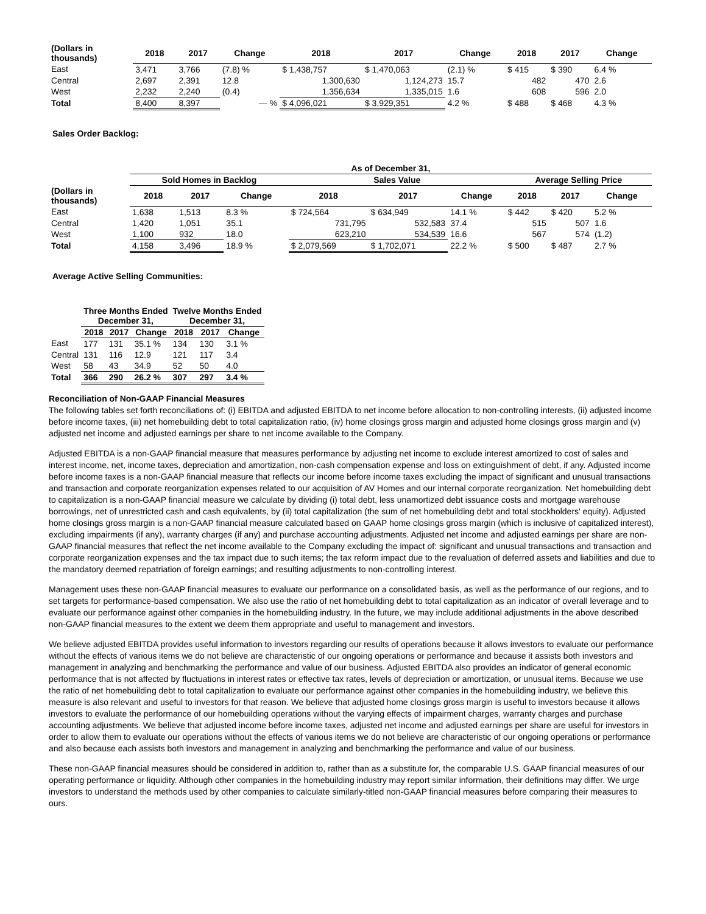| (Dollars in thousands) | 2018 | 2017 | Change | 2018 | 2017 | Change | 2018 | 2017 | Change |
| --- | --- | --- | --- | --- | --- | --- | --- | --- | --- |
| East | 3,471 | 3,766 | (7.8) % | $ 1,438,757 | $ 1,470,063 | (2.1) % | $ 415 | $ 390 | 6.4 % |
| Central | 2,697 | 2,391 | 12.8 | 1,300,630 | 1,124,273 | 15.7 | 482 | 470 | 2.6 |
| West | 2,232 | 2,240 | (0.4) | 1,356,634 | 1,335,015 | 1.6 | 608 | 596 | 2.0 |
| Total | 8,400 | 8,397 | — % | $ 4,096,021 | $ 3,929,351 | 4.2 % | $ 488 | $ 468 | 4.3 % |
Sales Order Backlog:
| | As of December 31, | | | | | | | | |
| --- | --- | --- | --- | --- | --- | --- | --- | --- | --- |
| | Sold Homes in Backlog | | | Sales Value | | | Average Selling Price | | |
| (Dollars in thousands) | 2018 | 2017 | Change | 2018 | 2017 | Change | 2018 | 2017 | Change |
| East | 1,638 | 1,513 | 8.3 % | $ 724,564 | $ 634,949 | 14.1 % | $ 442 | $ 420 | 5.2 % |
| Central | 1,420 | 1,051 | 35.1 | 731,795 | 532,583 | 37.4 | 515 | 507 | 1.6 |
| West | 1,100 | 932 | 18.0 | 623,210 | 534,539 | 16.6 | 567 | 574 | (1.2) |
| Total | 4,158 | 3,496 | 18.9 % | $ 2,079,569 | $ 1,702,071 | 22.2 % | $ 500 | $ 487 | 2.7 % |
Average Active Selling Communities:
| | Three Months Ended December 31, | | | Twelve Months Ended December 31, | | |
| --- | --- | --- | --- | --- | --- | --- |
| | 2018 | 2017 | Change | 2018 | 2017 | Change |
| East | 177 | 131 | 35.1 % | 134 | 130 | 3.1 % |
| Central | 131 | 116 | 12.9 | 121 | 117 | 3.4 |
| West | 58 | 43 | 34.9 | 52 | 50 | 4.0 |
| Total | 366 | 290 | 26.2 % | 307 | 297 | 3.4 % |
Reconciliation of Non-GAAP Financial Measures
The following tables set forth reconciliations of: (i) EBITDA and adjusted EBITDA to net income before allocation to non-controlling interests, (ii) adjusted income before income taxes, (iii) net homebuilding debt to total capitalization ratio, (iv) home closings gross margin and adjusted home closings gross margin and (v) adjusted net income and adjusted earnings per share to net income available to the Company.
Adjusted EBITDA is a non-GAAP financial measure that measures performance by adjusting net income to exclude interest amortized to cost of sales and interest income, net, income taxes, depreciation and amortization, non-cash compensation expense and loss on extinguishment of debt, if any. Adjusted income before income taxes is a non-GAAP financial measure that reflects our income before income taxes excluding the impact of significant and unusual transactions and transaction and corporate reorganization expenses related to our acquisition of AV Homes and our internal corporate reorganization. Net homebuilding debt to capitalization is a non-GAAP financial measure we calculate by dividing (i) total debt, less unamortized debt issuance costs and mortgage warehouse borrowings, net of unrestricted cash and cash equivalents, by (ii) total capitalization (the sum of net homebuilding debt and total stockholders' equity). Adjusted home closings gross margin is a non-GAAP financial measure calculated based on GAAP home closings gross margin (which is inclusive of capitalized interest), excluding impairments (if any), warranty charges (if any) and purchase accounting adjustments. Adjusted net income and adjusted earnings per share are non-GAAP financial measures that reflect the net income available to the Company excluding the impact of: significant and unusual transactions and transaction and corporate reorganization expenses and the tax impact due to such items; the tax reform impact due to the revaluation of deferred assets and liabilities and due to the mandatory deemed repatriation of foreign earnings; and resulting adjustments to non-controlling interest.
Management uses these non-GAAP financial measures to evaluate our performance on a consolidated basis, as well as the performance of our regions, and to set targets for performance-based compensation. We also use the ratio of net homebuilding debt to total capitalization as an indicator of overall leverage and to evaluate our performance against other companies in the homebuilding industry. In the future, we may include additional adjustments in the above described non-GAAP financial measures to the extent we deem them appropriate and useful to management and investors.
We believe adjusted EBITDA provides useful information to investors regarding our results of operations because it allows investors to evaluate our performance without the effects of various items we do not believe are characteristic of our ongoing operations or performance and because it assists both investors and management in analyzing and benchmarking the performance and value of our business. Adjusted EBITDA also provides an indicator of general economic performance that is not affected by fluctuations in interest rates or effective tax rates, levels of depreciation or amortization, or unusual items. Because we use the ratio of net homebuilding debt to total capitalization to evaluate our performance against other companies in the homebuilding industry, we believe this measure is also relevant and useful to investors for that reason. We believe that adjusted home closings gross margin is useful to investors because it allows investors to evaluate the performance of our homebuilding operations without the varying effects of impairment charges, warranty charges and purchase accounting adjustments. We believe that adjusted income before income taxes, adjusted net income and adjusted earnings per share are useful for investors in order to allow them to evaluate our operations without the effects of various items we do not believe are characteristic of our ongoing operations or performance and also because each assists both investors and management in analyzing and benchmarking the performance and value of our business.
These non-GAAP financial measures should be considered in addition to, rather than as a substitute for, the comparable U.S. GAAP financial measures of our operating performance or liquidity. Although other companies in the homebuilding industry may report similar information, their definitions may differ. We urge investors to understand the methods used by other companies to calculate similarly-titled non-GAAP financial measures before comparing their measures to ours.